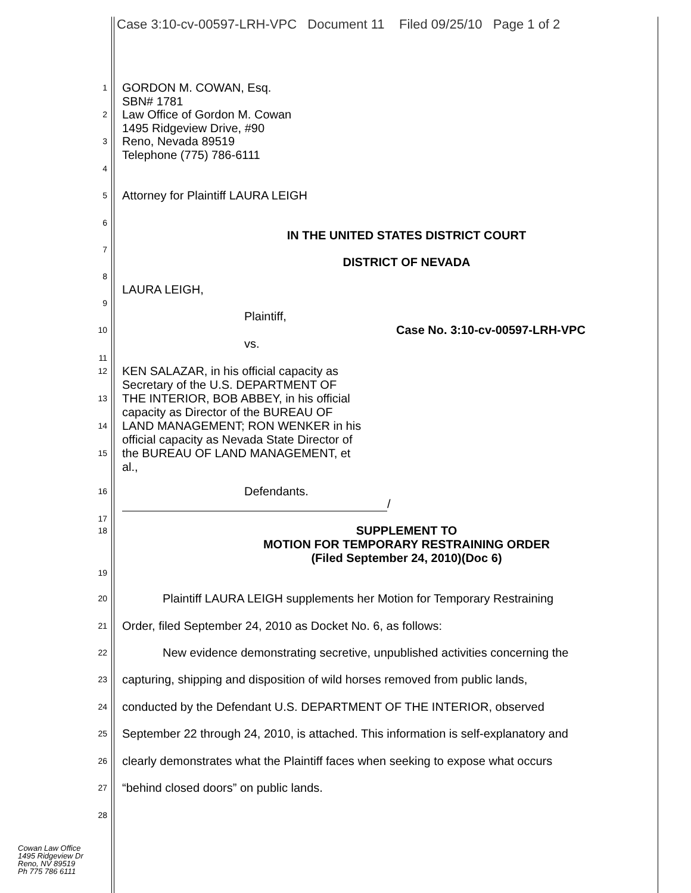Case 3:10-cv-00597-LRH-VPC Document 11 Filed 09/25/10 Page 1 of 2
1
GORDON M. COWAN, Esq.
SBN# 1781
2
Law Office of Gordon M. Cowan
1495 Ridgeview Drive, #90
3
Reno, Nevada 89519
Telephone (775) 786-6111
4
5
Attorney for Plaintiff LAURA LEIGH
6
IN THE UNITED STATES DISTRICT COURT
7
DISTRICT OF NEVADA
8
LAURA LEIGH,
9
Plaintiff,
10
Case No. 3:10-cv-00597-LRH-VPC
vs.
11
12
13
14
15
KEN SALAZAR, in his official capacity as
Secretary of the U.S. DEPARTMENT OF
THE INTERIOR, BOB ABBEY, in his official
capacity as Director of the BUREAU OF
LAND MANAGEMENT; RON WENKER in his
official capacity as Nevada State Director of
the BUREAU OF LAND MANAGEMENT, et
al.,
16
Defendants.
/
17
18
SUPPLEMENT TO
MOTION FOR TEMPORARY RESTRAINING ORDER
(Filed September 24, 2010)(Doc 6)
19
20
Plaintiff LAURA LEIGH supplements her Motion for Temporary Restraining
21
Order, filed September 24, 2010 as Docket No. 6, as follows:
22
New evidence demonstrating secretive, unpublished activities concerning the
23
capturing, shipping and disposition of wild horses removed from public lands,
24
conducted by the Defendant U.S. DEPARTMENT OF THE INTERIOR, observed
25
September 22 through 24, 2010, is attached. This information is self-explanatory and
26
clearly demonstrates what the Plaintiff faces when seeking to expose what occurs
27
“behind closed doors” on public lands.
28
Cowan Law Office
1495 Ridgeview Dr
Reno, NV 89519
Ph 775 786 6111